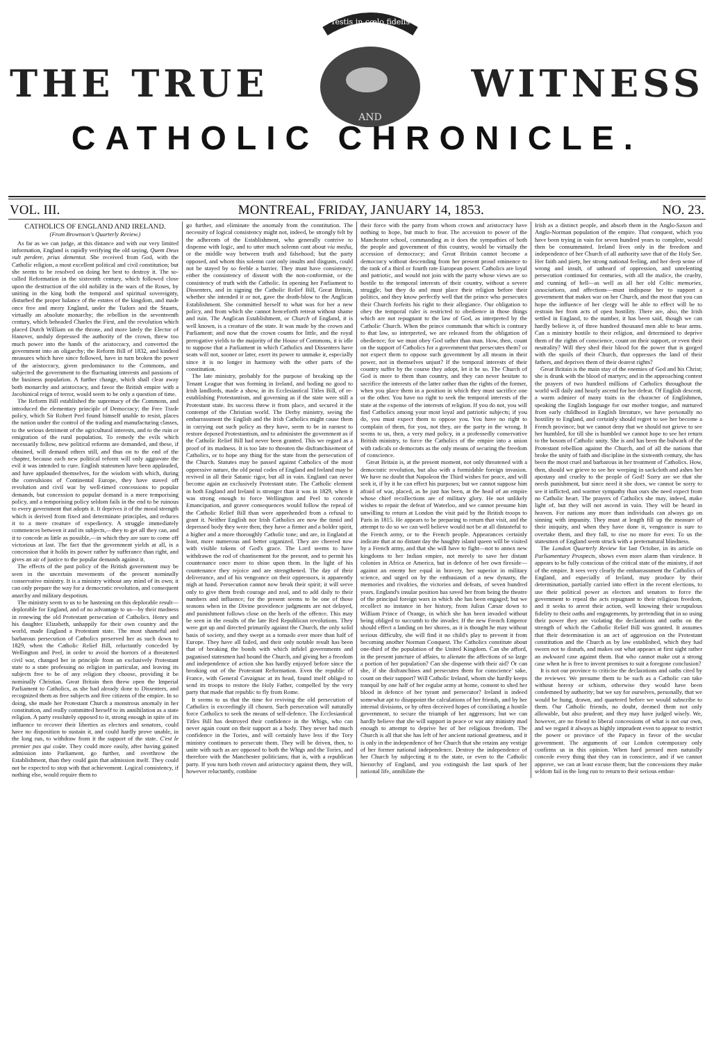THE TRUE
Testis in cœlo fidelis
AND
WITNESS
CATHOLIC CHRONICLE.
VOL. III. MONTREAL, FRIDAY, JANUARY 14, 1853. NO. 23.
CATHOLICS OF ENGLAND AND IRELAND.
(From Brownson's Quarterly Review.)
As far as we can judge, at this distance and with our very limited information, England is rapidly verifying the old saying, Quem Deus vult perdere, prius dementat. She received from God, with the Catholic religion, a most excellent political and civil constitution; but she seems to be resolved on doing her best to destroy it. The so-called Reformation in the sixteenth century, which followed close upon the destruction of the old nobility in the wars of the Roses, by uniting in the king both the temporal and spiritual sovereignty, disturbed the proper balance of the estates of the kingdom, and made once free and merry England, under the Tudors and the Stuarts, virtually an absolute monarchy; the rebellion in the seventeenth century, which beheaded Charles the First, and the revolution which placed Dutch William on the throne, and more lately the Elector of Hanover, unduly depressed the authority of the crown, threw too much power into the hands of the aristocracy, and converted the government into an oligarchy; the Reform Bill of 1832, and kindred measures which have since followed, have in turn broken the power of the aristocracy, given predominance to the Commons, and subjected the government to the fluctuating interests and passions of the business population. A further change, which shall clear away both monarchy and aristocracy, and favor the British empire with a Jacobinical reign of terror, would seem to be only a question of time.
The Reform Bill established the supremacy of the Commons, and introduced the elementary principle of Democracy; the Free Trade policy, which Sir Robert Peel found himself unable to resist, places the nation under the control of the trading and manufacturing classes, to the serious detriment of the agricultural interests, and to the ruin or emigration of the rural population. To remedy the evils which necessarily follow, new political reforms are demanded, and these, if obtained, will demand others still, and thus on to the end of the chapter, because each new political reform will only aggravate the evil it was intended to cure. English statesmen have been applauded, and have applauded themselves, for the wisdom with which, during the convulsions of Continental Europe, they have staved off revolution and civil war by well-timed concessions to popular demands, but concession to popular demand is a mere temporising policy, and a temporising policy seldom fails in the end to be ruinous to every government that adopts it. It deprives it of the moral strength which is derived from fixed and determinate principles, and reduces it to a mere creature of expediency. A struggle immediately commences between it and its subjects,—they to get all they can, and it to concede as little as possible,—in which they are sure to come off victorious at last. The fact that the government yields at all, is a concession that it holds its power rather by sufferance than right, and gives an air of justice to the popular demands against it.
The effects of the past policy of the British government may be seen in the uncertain movements of the present nominally conservative ministry. It is a ministry without any mind of its own; it can only prepare the way for a democratic revolution, and consequent anarchy and military despotism.
The ministry seem to us to be hastening on this deplorable result—deplorable for England, and of no advantage to us—by their madness in renewing the old Protestant persecution of Catholics. Henry and his daughter Elizabeth, unhappily for their own country and the world, made England a Protestant state. The most shameful and barbarous persecution of Catholics preserved her as such down to 1829, when the Catholic Relief Bill, reluctantly conceded by Wellington and Peel, in order to avoid the horrors of a threatened civil war, changed her in principle from an exclusively Protestant state to a state professing no religion in particular, and leaving its subjects free to be of any religion they choose, providing it be nominally Christian. Great Britain then threw open the Imperial Parliament to Catholics, as she had already done to Dissenters, and recognized them as free subjects and free citizens of the empire. In so doing, she made her Protestant Church a monstrous anomaly in her constitution, and really committed herself to its annihilation as a state religion. A party resolutely opposed to it, strong enough in spite of its influence to recover their liberties as electors and senators, could have no disposition to sustain it, and could hardly prove unable, in the long run, to withdraw from it the support of the state. C'est le premier pas qui coûte. They could more easily, after having gained admission into Parliament, go further, and overthrow the Establishment, than they could gain that admission itself. They could not be expected to stop with that achievement. Logical consistency, if nothing else, would require them to
go further, and eliminate the anomaly from the constitution. The necessity of logical consistency might not, indeed, be strongly felt by the adherents of the Establishment, who generally contrive to dispense with logic, and to utter much solemn cant about via media, or the middle way between truth and falsehood; but the party opposed, and whom this solemn cant only insults and disgusts, could not be stayed by so feeble a barrier. They must have consistency; either the consistency of dissent with the non-conformist, or the consistency of truth with the Catholic. In opening her Parliament to Dissenters, and in signing the Catholic Relief Bill, Great Britain, whether she intended it or not, gave the death-blow to the Anglican Establishment. She committed herself to what was for her a new policy, and from which she cannot henceforth retreat without shame and ruin. The Anglican Establishment, or Church of England, it is well known, is a creature of the state. It was made by the crown and Parliament; and now that the crown counts for little, and the royal prerogative yields to the majority of the House of Commons, it is idle to suppose that a Parliament in which Catholics and Dissenters have seats will not, sooner or later, exert its power to unmake it, especially since it is no longer in harmony with the other parts of the constitution.
The late ministry, probably for the purpose of breaking up the Tenant League that was forming in Ireland, and boding no good to Irish landlords, made a show, in its Ecclesiastical Titles Bill, of re-establishing Protestantism, and governing as if the state were still a Protestant state. Its success threw it from place, and secured it the contempt of the Christian world. The Derby ministry, seeing the embarrassment the English and the Irish Catholics might cause them in carrying out such policy as they have, seem to be in earnest to restore deposed Protestantism, and to administer the government as if the Catholic Relief Bill had never been granted. This we regard as a proof of its madness. It is too late to threaten the disfranchisement of Catholics, or to hope any thing for the state from the persecution of the Church. Statutes may be passed against Catholics of the most oppressive nature, the old penal codes of England and Ireland may be revived in all their Satanic rigor, but all in vain. England can never become again an exclusively Protestant state. The Catholic element in both England and Ireland is stronger than it was in 1829, when it was strong enough to force Wellington and Peel to concede Emancipation, and graver consequences would follow the repeal of the Catholic Relief Bill than were apprehended from a refusal to grant it. Neither English nor Irish Catholics are now the timid and depressed body they were then; they have a firmer and a bolder spirit, a higher and a more thoroughly Catholic tone; and are, in England at least, more numerous and better organized. They are cheered now with visible tokens of God's grace. The Lord seems to have withdrawn the rod of chastisement for the present, and to permit his countenance once more to shine upon them. In the light of his countenance they rejoice and are strengthened. The day of their deliverance, and of his vengeance on their oppressors, is apparently nigh at hand. Persecution cannot now break their spirit; it will serve only to give them fresh courage and zeal, and to add daily to their numbers and influence; for the present seems to be one of those seasons when in the Divine providence judgments are not delayed, and punishment follows close on the heels of the offence. This may be seen in the results of the late Red Republican revolutions. They were got up and directed primarily against the Church, the only solid basis of society, and they swept as a tornado over more than half of Europe. They have all failed, and their only notable result has been that of breaking the bonds with which infidel governments and paganised statesmen had bound the Church, and giving her a freedom and independence of action she has hardly enjoyed before since the breaking out of the Protestant Reformation. Even the republic of France, with General Cavaignac at its head, found itself obliged to send its troops to restore the Holy Father, compelled by the very party that made that republic to fly from Rome.
It seems to us that the time for reviving the old persecution of Catholics is exceedingly ill chosen. Such persecution will naturally force Catholics to seek the means of self-defence. The Ecclesiastical Titles Bill has destroyed their confidence in the Whigs, who can never again count on their support as a body. They never had much confidence in the Tories, and will certainly have less if the Tory ministry continues to persecute them. They will be driven, then, to unite with such as are opposed to both the Whigs and the Tories, and therefore with the Manchester politicians; that is, with a republican party. If you turn both crown and aristocracy against them, they will, however reluctantly, combine
their force with the party from whom crown and aristocracy have nothing to hope, but much to fear. The accession to power of the Manchester school, commanding as it does the sympathies of both the people and government of this country, would be virtually the accession of democracy; and Great Britain cannot become a democracy without descending from her present proud eminence to the rank of a third or fourth rate European power. Catholics are loyal and patriotic, and would not join with the party whose views are so hostile to the temporal interests of their country, without a severe struggle; but they do and must place their religion before their politics, and they know perfectly well that the prince who persecutes their Church forfeits his right to their allegiance. Our obligation to obey the temporal ruler is restricted to obedience in those things which are not repugnant to the law of God, as interpreted by the Catholic Church. When the prince commands that which is contrary to that law, so interpreted, we are released from the obligation of obedience; for we must obey God rather than man. How, then, count on the support of Catholics for a government that persecutes them? or not expect them to oppose such government by all means in their power, not in themselves unjust? If the temporal interests of their country suffer by the course they adopt, let it be so. The Church of God is more to them than country, and they can never hesitate to sacrifice the interests of the latter rather than the rights of the former, when you place them in a position in which they must sacrifice one or the other. You have no right to seek the temporal interests of the state at the expense of the interests of religion. If you do not, you will find Catholics among your most loyal and patriotic subjects; if you do, you must expect them to oppose you. You have no right to complain of them, for you, not they, are the party in the wrong. It seems to us, then, a very mad policy, in a professedly conservative British ministry, to force the Catholics of the empire into a union with radicals or democrats as the only means of securing the freedom of conscience.
Great Britain is, at the present moment, not only threatened with a democratic revolution, but also with a formidable foreign invasion. We have no doubt that Napoleon the Third wishes for peace, and will seek it, if by it he can effect his purposes; but we cannot suppose him afraid of war, placed, as he just has been, at the head of an empire whose chief recollections are of military glory. He not unlikely wishes to repair the defeat of Waterloo, and we cannot presume him unwilling to return at London the visit paid by the British troops to Paris in 1815. He appears to be preparing to return that visit, and the attempt to do so we can well believe would not be at all distasteful to the French army, or to the French people. Appearances certainly indicate that at no distant day the haughty island queen will be visited by a French army, and that she will have to fight—not to annex new kingdoms to her Indian empire, not merely to save her distant colonies in Africa or America, but in defence of her own fireside—against an enemy her equal in bravery, her superior in military science, and urged on by the enthusiasm of a new dynasty, the memories and rivalries, the victories and defeats, of seven hundred years. England's insular position has saved her from being the theatre of the principal foreign wars in which she has been engaged; but we recollect no instance in her history, from Julius Cæsar down to William Prince of Orange, in which she has been invaded without being obliged to succumb to the invader. If the new French Emperor should effect a landing on her shores, as it is thought he may without serious difficulty, she will find it no child's play to prevent it from becoming another Norman Conquest. The Catholics constitute about one-third of the population of the United Kingdom. Can she afford, in the present juncture of affairs, to alienate the affections of so large a portion of her population? Can she dispense with their aid? Or can she, if she disfranchises and persecutes them for conscience' sake, count on their support? Will Catholic Ireland, whom she hardly keeps tranquil by one half of her regular army at home, consent to shed her blood in defence of her tyrant and persecutor? Ireland is indeed somewhat apt to disappoint the calculations of her friends, and by her internal divisions, or by often deceived hopes of conciliating a hostile government, to secure the triumph of her aggressors; but we can hardly believe that she will support in peace or war any ministry mad enough to attempt to deprive her of her religious freedom. The Church is all that she has left of her ancient national greatness, and it is only in the independence of her Church that she retains any vestige of her former national independence. Destroy the independence of her Church by subjecting it to the state, or even to the Catholic hierarchy of England, and you extinguish the last spark of her national life, annihilate the
Irish as a distinct people, and absorb them in the Anglo-Saxon and Anglo-Norman population of the empire. That conquest, which you have been trying in vain for seven hundred years to complete, would then be consummated. Ireland lives only in the freedom and independence of her Church of all authority save that of the Holy See. Her faith and piety, her strong national feeling, and her deep sense of wrong and insult, of unheard of oppression, and unrelenting persecution continued for centuries, with all the malice, the cruelty, and cunning of hell—as well as all her old Celtic memories, associations, and affections—must indispose her to support a government that makes war on her Church, and the most that you can hope the influence of her clergy will be able to effect will be to restrain her from acts of open hostility. There are, also, the Irish settled in England, to the number, it has been said, though we can hardly believe it, of three hundred thousand men able to bear arms. Can a ministry hostile to their religion, and determined to deprive them of the rights of conscience, count on their support, or even their neutrality? Will they shed their blood for the power that is gorged with the spoils of their Church, that oppresses the land of their fathers, and deprives them of their dearest rights?
Great Britain is the main stay of the enemies of God and his Christ; she is drunk with the blood of martyrs; and in the approaching contest the prayers of two hundred millions of Catholics throughout the world will daily and hourly ascend for her defeat. Of English descent, a warm admirer of many traits in the character of Englishmen, speaking the English language for our mother tongue, and nurtured from early childhood in English literature, we have personally no hostility to England, and certainly should regret to see her become a French province; but we cannot deny that we should not grieve to see her humbled, for till she is humbled we cannot hope to see her return to the bosom of Catholic unity. She is and has been the bulwark of the Protestant rebellion against the Church, and of all the nations that broke the unity of faith and discipline in the sixteenth century, she has been the most cruel and barbarous in her treatment of Catholics. How, then, should we grieve to see her weeping in sackcloth and ashes her apostasy and cruelty to the people of God! Sorry are we that she needs punishment, but since need it she does, we cannot be sorry to see it inflicted, and warmer sympathy than ours she need expect from no Catholic heart. The prayers of Catholics she may, indeed, make light of, but they will not ascend in vain. They will be heard in heaven. For nations any more than individuals can always go on sinning with impunity. They must at length fill up the measure of their iniquity, and when they have done it, vengeance is sure to overtake them, and they fall, to rise no more for ever. To us the statesmen of England seem struck with a preternatural blindness.
The London Quarterly Review for last October, in its article on Parliamentary Prospects, shows even more alarm than virulence. It appears to be fully conscious of the critical state of the ministry, if not of the empire. It sees very clearly the embarrassment the Catholics of England, and especially of Ireland, may produce by their determination, partially carried into effect in the recent elections, to use their political power as electors and senators to force the government to repeal the acts repugnant to their religious freedom, and it seeks to arrest their action, well knowing their scrupulous fidelity to their oaths and engagements, by pretending that in so using their power they are violating the declarations and oaths on the strength of which the Catholic Relief Bill was granted. It assumes that their determination is an act of aggression on the Protestant constitution and the Church as by law established, which they had sworn not to disturb, and makes out what appears at first sight rather an awkward case against them. But who cannot make out a strong case when he is free to invent premises to suit a foregone conclusion?
It is not our province to criticise the declarations and oaths cited by the reviewer. We presume them to be such as a Catholic can take without heresy or schism, otherwise they would have been condemned by authority; but we say for ourselves, personally, that we would be hung, drawn, and quartered before we would subscribe to them. Our Catholic friends, no doubt, deemed them not only allowable, but also prudent; and they may have judged wisely. We, however, are no friend to liberal concessions of what is not our own, and we regard it always as highly imprudent even to appear to restrict the power or province of the Papacy in favor of the secular government. The arguments of our London cotemporary only confirms us in this opinion. When hard pressed men naturally concede every thing that they can in conscience, and if we cannot approve, we can at least excuse them; but the concessions they make seldom fail in the long run to return to their serious embar-